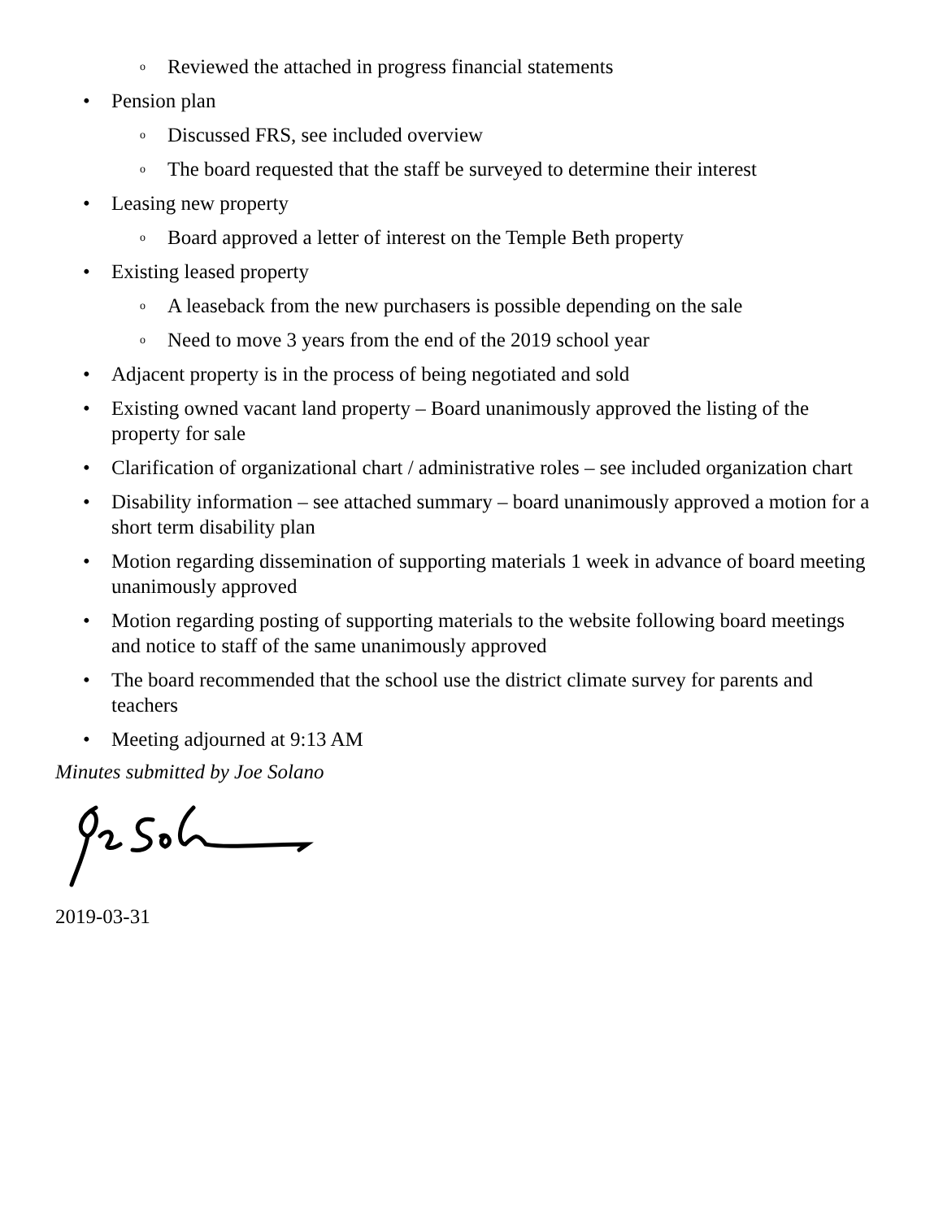o Reviewed the attached in progress financial statements
• Pension plan
o Discussed FRS, see included overview
o The board requested that the staff be surveyed to determine their interest
• Leasing new property
o Board approved a letter of interest on the Temple Beth property
• Existing leased property
o A leaseback from the new purchasers is possible depending on the sale
o Need to move 3 years from the end of the 2019 school year
• Adjacent property is in the process of being negotiated and sold
• Existing owned vacant land property – Board unanimously approved the listing of the property for sale
• Clarification of organizational chart / administrative roles – see included organization chart
• Disability information – see attached summary – board unanimously approved a motion for a short term disability plan
• Motion regarding dissemination of supporting materials 1 week in advance of board meeting unanimously approved
• Motion regarding posting of supporting materials to the website following board meetings and notice to staff of the same unanimously approved
• The board recommended that the school use the district climate survey for parents and teachers
• Meeting adjourned at 9:13 AM
Minutes submitted by Joe Solano
2019-03-31